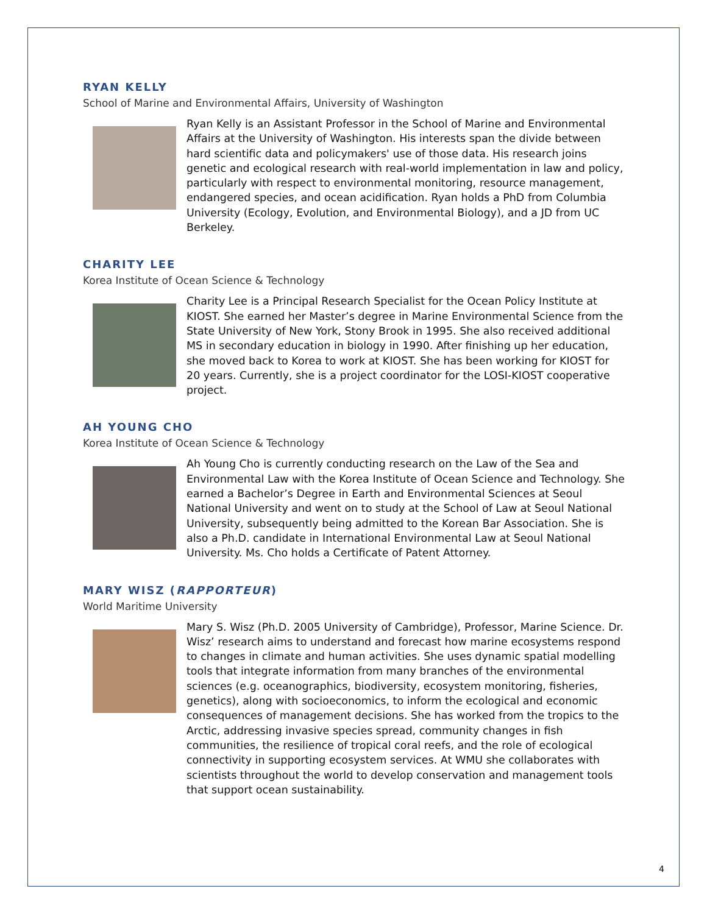RYAN KELLY
School of Marine and Environmental Affairs, University of Washington
Ryan Kelly is an Assistant Professor in the School of Marine and Environmental Affairs at the University of Washington. His interests span the divide between hard scientific data and policymakers' use of those data. His research joins genetic and ecological research with real-world implementation in law and policy, particularly with respect to environmental monitoring, resource management, endangered species, and ocean acidification. Ryan holds a PhD from Columbia University (Ecology, Evolution, and Environmental Biology), and a JD from UC Berkeley.
CHARITY LEE
Korea Institute of Ocean Science & Technology
Charity Lee is a Principal Research Specialist for the Ocean Policy Institute at KIOST. She earned her Master’s degree in Marine Environmental Science from the State University of New York, Stony Brook in 1995. She also received additional MS in secondary education in biology in 1990. After finishing up her education, she moved back to Korea to work at KIOST. She has been working for KIOST for 20 years. Currently, she is a project coordinator for the LOSI-KIOST cooperative project.
AH YOUNG CHO
Korea Institute of Ocean Science & Technology
Ah Young Cho is currently conducting research on the Law of the Sea and Environmental Law with the Korea Institute of Ocean Science and Technology. She earned a Bachelor’s Degree in Earth and Environmental Sciences at Seoul National University and went on to study at the School of Law at Seoul National University, subsequently being admitted to the Korean Bar Association. She is also a Ph.D. candidate in International Environmental Law at Seoul National University. Ms. Cho holds a Certificate of Patent Attorney.
MARY WISZ (RAPPORTEUR)
World Maritime University
Mary S. Wisz (Ph.D. 2005 University of Cambridge), Professor, Marine Science. Dr. Wisz’ research aims to understand and forecast how marine ecosystems respond to changes in climate and human activities. She uses dynamic spatial modelling tools that integrate information from many branches of the environmental sciences (e.g. oceanographics, biodiversity, ecosystem monitoring, fisheries, genetics), along with socioeconomics, to inform the ecological and economic consequences of management decisions. She has worked from the tropics to the Arctic, addressing invasive species spread, community changes in fish communities, the resilience of tropical coral reefs, and the role of ecological connectivity in supporting ecosystem services. At WMU she collaborates with scientists throughout the world to develop conservation and management tools that support ocean sustainability.
4